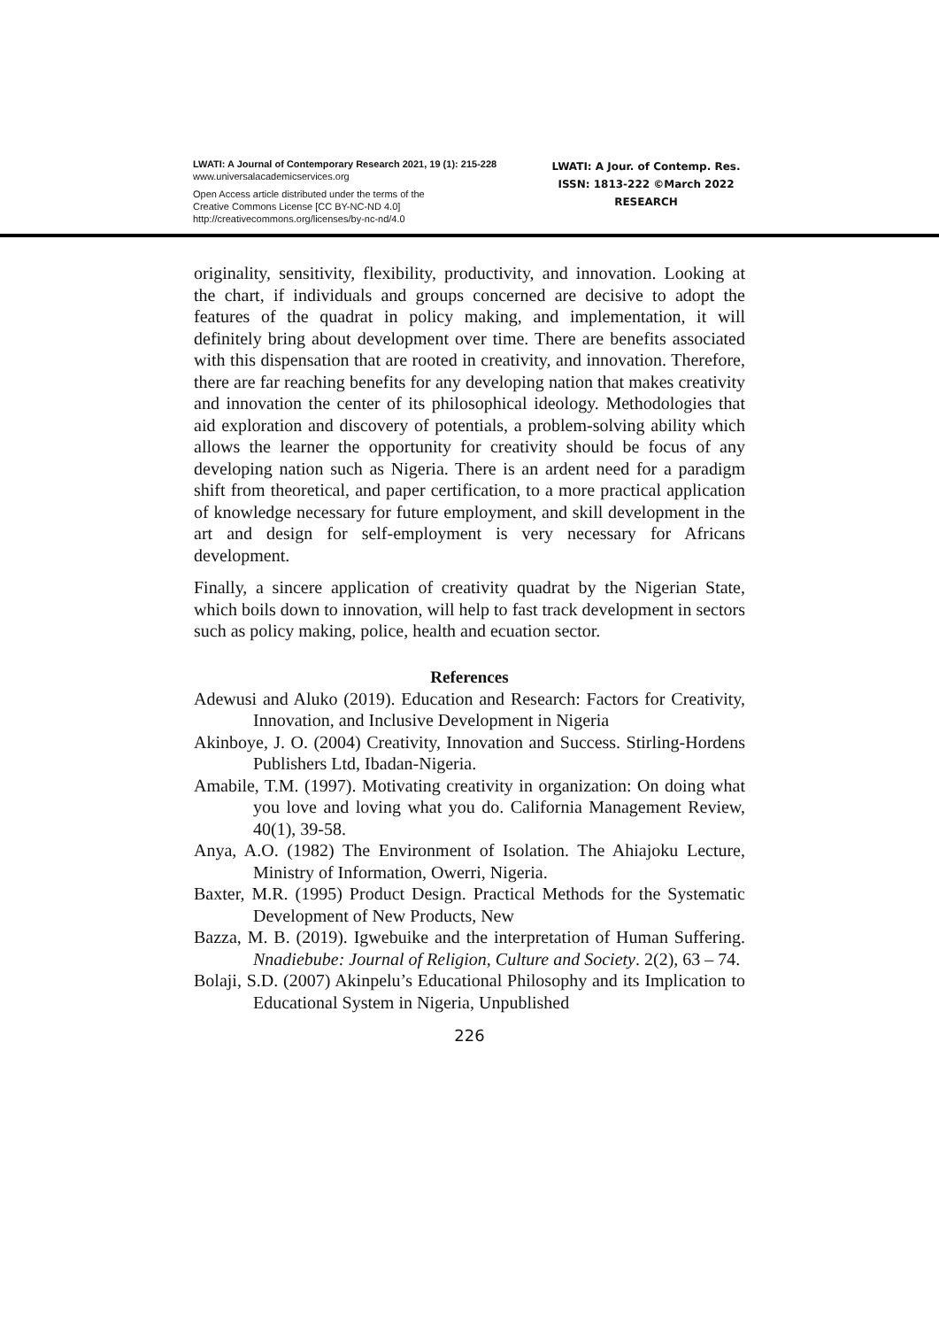LWATI: A Journal of Contemporary Research 2021, 19 (1): 215-228
www.universalacademicservices.org
Open Access article distributed under the terms of the
Creative Commons License [CC BY-NC-ND 4.0]
http://creativecommons.org/licenses/by-nc-nd/4.0
LWATI: A Jour. of Contemp. Res.
ISSN: 1813-222 ©March 2022
RESEARCH
originality, sensitivity, flexibility, productivity, and innovation. Looking at the chart, if individuals and groups concerned are decisive to adopt the features of the quadrat in policy making, and implementation, it will definitely bring about development over time. There are benefits associated with this dispensation that are rooted in creativity, and innovation. Therefore, there are far reaching benefits for any developing nation that makes creativity and innovation the center of its philosophical ideology. Methodologies that aid exploration and discovery of potentials, a problem-solving ability which allows the learner the opportunity for creativity should be focus of any developing nation such as Nigeria. There is an ardent need for a paradigm shift from theoretical, and paper certification, to a more practical application of knowledge necessary for future employment, and skill development in the art and design for self-employment is very necessary for Africans development.
Finally, a sincere application of creativity quadrat by the Nigerian State, which boils down to innovation, will help to fast track development in sectors such as policy making, police, health and ecuation sector.
References
Adewusi and Aluko (2019). Education and Research: Factors for Creativity, Innovation, and Inclusive Development in Nigeria
Akinboye, J. O. (2004) Creativity, Innovation and Success. Stirling-Hordens Publishers Ltd, Ibadan-Nigeria.
Amabile, T.M. (1997). Motivating creativity in organization: On doing what you love and loving what you do. California Management Review, 40(1), 39-58.
Anya, A.O. (1982) The Environment of Isolation. The Ahiajoku Lecture, Ministry of Information, Owerri, Nigeria.
Baxter, M.R. (1995) Product Design. Practical Methods for the Systematic Development of New Products, New
Bazza, M. B. (2019). Igwebuike and the interpretation of Human Suffering. Nnadiebube: Journal of Religion, Culture and Society. 2(2), 63 – 74.
Bolaji, S.D. (2007) Akinpelu’s Educational Philosophy and its Implication to Educational System in Nigeria, Unpublished
226